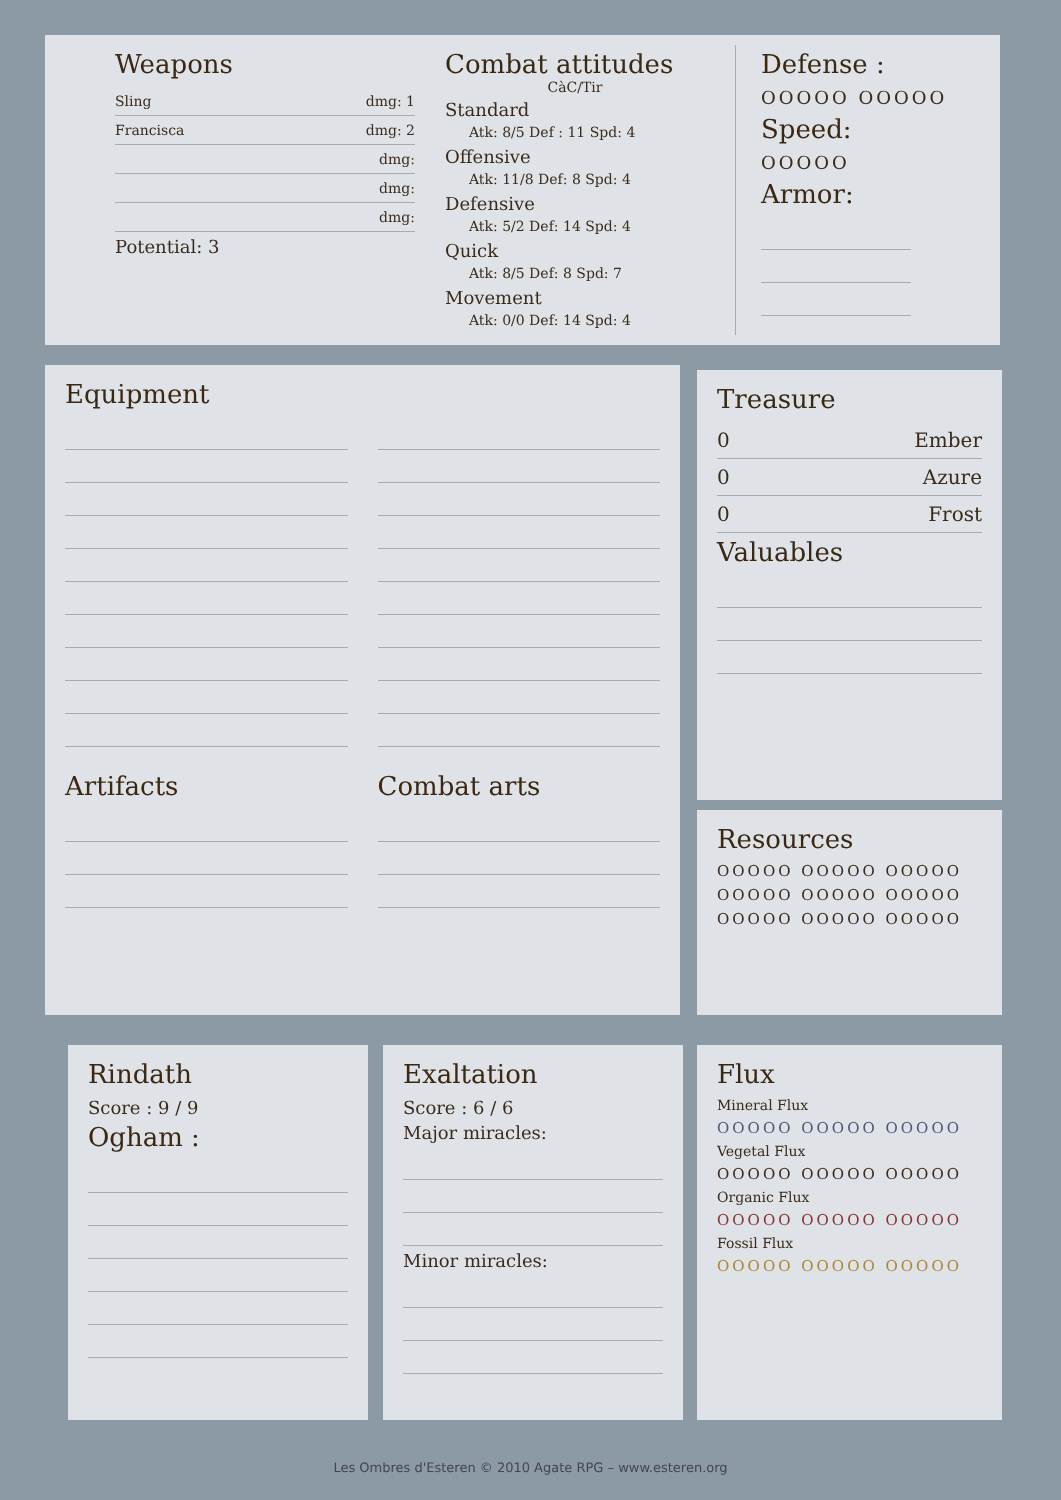Weapons
Sling dmg: 1
Francisca dmg: 2
dmg:
dmg:
dmg:
Potential: 3
Combat attitudes
CàC/Tir
Standard
Atk: 8/5 Def : 11 Spd: 4
Offensive
Atk: 11/8 Def: 8 Spd: 4
Defensive
Atk: 5/2 Def: 14 Spd: 4
Quick
Atk: 8/5 Def: 8 Spd: 7
Movement
Atk: 0/0 Def: 14 Spd: 4
Defense :
OOOOO OOOOO
Speed:
OOOOO
Armor:
Equipment
Artifacts Combat arts
Treasure
0 Ember
0 Azure
0 Frost
Valuables
Resources
OOOOO OOOOO OOOOO
OOOOO OOOOO OOOOO
OOOOO OOOOO OOOOO
Rindath
Score : 9 / 9
Ogham :
Exaltation
Score : 6 / 6
Major miracles:
Minor miracles:
Flux
Mineral Flux
OOOOO OOOOO OOOOO
Vegetal Flux
OOOOO OOOOO OOOOO
Organic Flux
OOOOO OOOOO OOOOO
Fossil Flux
OOOOO OOOOO OOOOO
Les Ombres d'Esteren © 2010 Agate RPG – www.esteren.org